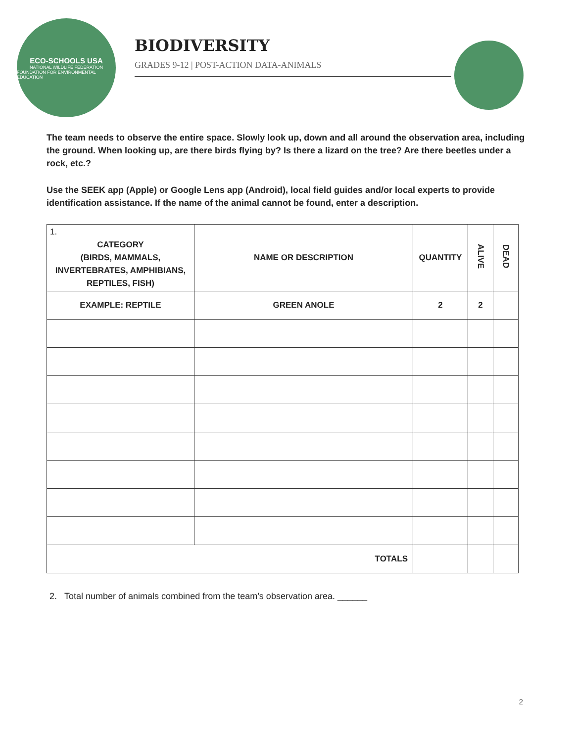ECO-SCHOOLS USA
NATIONAL WILDLIFE FEDERATION
FOUNDATION FOR ENVIRONMENTAL EDUCATION
BIODIVERSITY
GRADES 9-12 | POST-ACTION DATA-ANIMALS
The team needs to observe the entire space. Slowly look up, down and all around the observation area, including the ground. When looking up, are there birds flying by? Is there a lizard on the tree? Are there beetles under a rock, etc.?
Use the SEEK app (Apple) or Google Lens app (Android), local field guides and/or local experts to provide identification assistance. If the name of the animal cannot be found, enter a description.
| 1. CATEGORY (BIRDS, MAMMALS, INVERTEBRATES, AMPHIBIANS, REPTILES, FISH) | NAME OR DESCRIPTION | QUANTITY | ALIVE | DEAD |
| --- | --- | --- | --- | --- |
| EXAMPLE: REPTILE | GREEN ANOLE | 2 | 2 | |
| TOTALS | | | | |
2. Total number of animals combined from the team’s observation area. ______
2